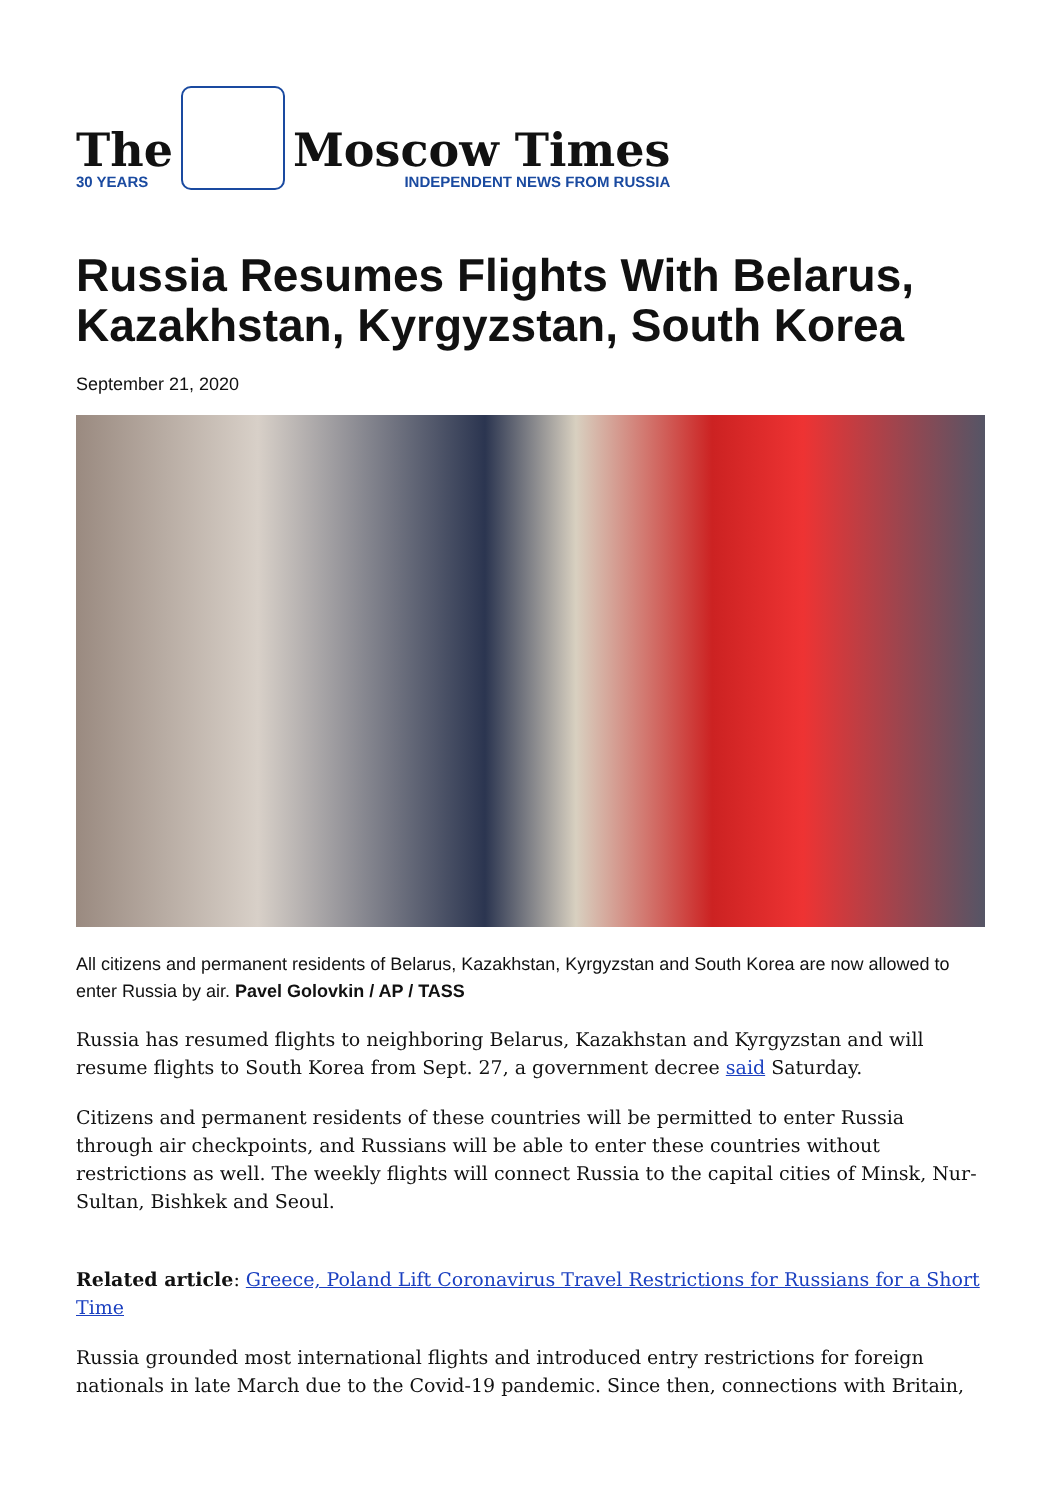The
30 YEARS
Moscow Times
INDEPENDENT NEWS FROM RUSSIA
Russia Resumes Flights With Belarus, Kazakhstan, Kyrgyzstan, South Korea
September 21, 2020
All citizens and permanent residents of Belarus, Kazakhstan, Kyrgyzstan and South Korea are now allowed to enter Russia by air. Pavel Golovkin / AP / TASS
Russia has resumed flights to neighboring Belarus, Kazakhstan and Kyrgyzstan and will resume flights to South Korea from Sept. 27, a government decree said Saturday.
Citizens and permanent residents of these countries will be permitted to enter Russia through air checkpoints, and Russians will be able to enter these countries without restrictions as well. The weekly flights will connect Russia to the capital cities of Minsk, Nur-Sultan, Bishkek and Seoul.
Related article: Greece, Poland Lift Coronavirus Travel Restrictions for Russians for a Short Time
Russia grounded most international flights and introduced entry restrictions for foreign nationals in late March due to the Covid-19 pandemic. Since then, connections with Britain,